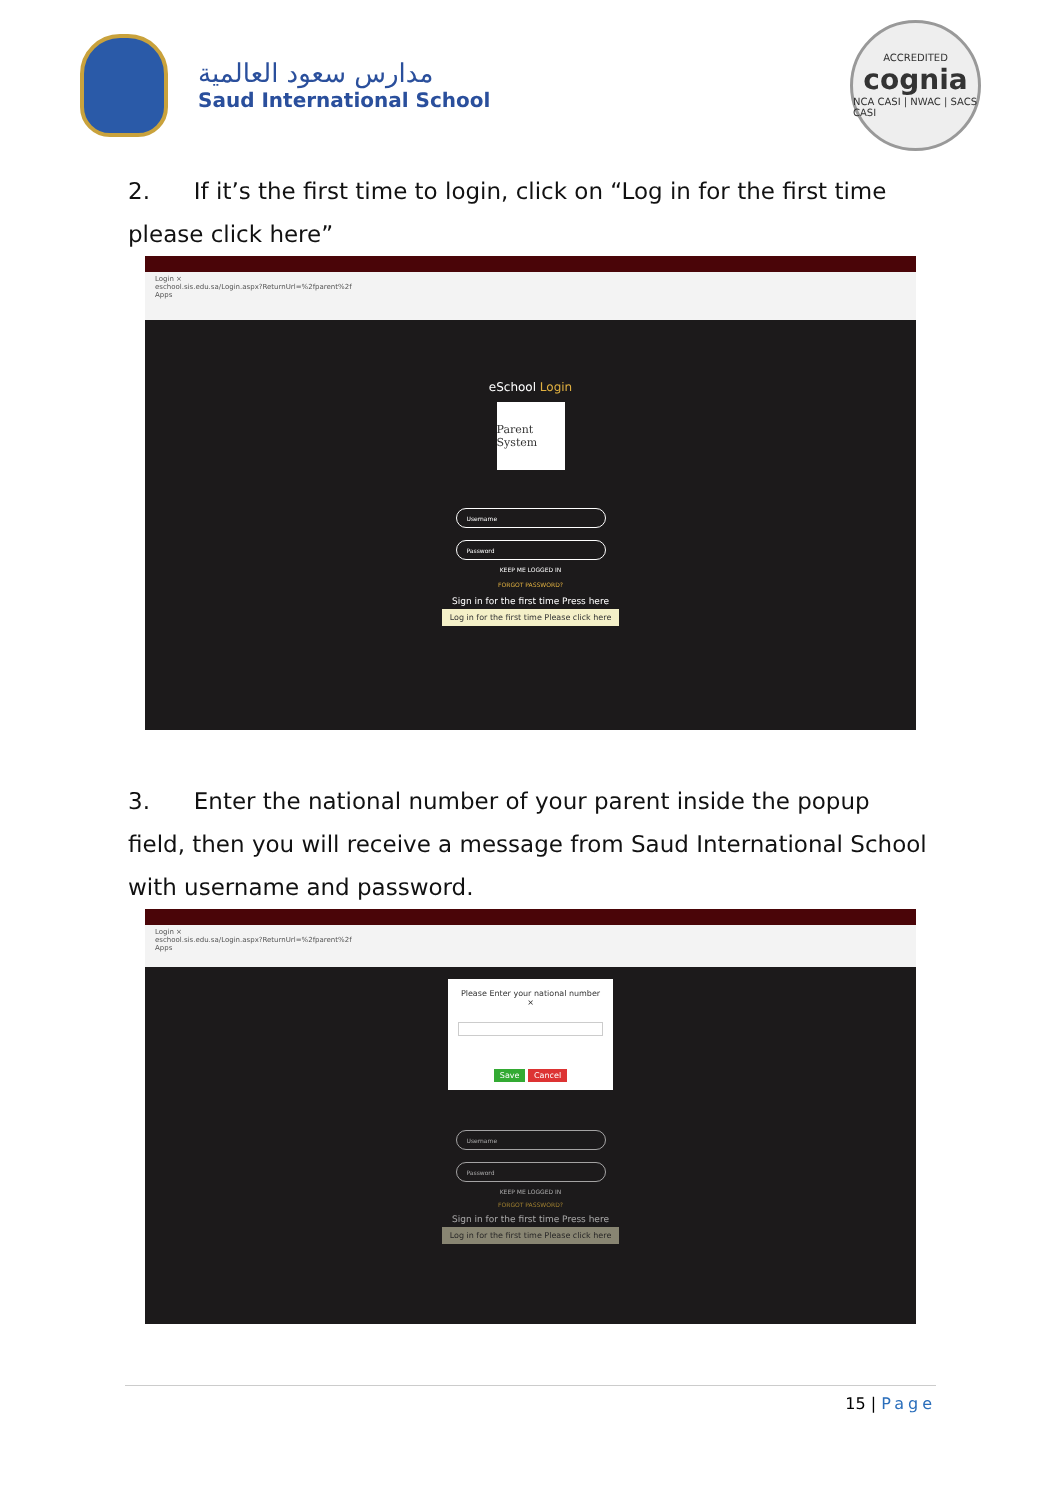مدارس سعود العالمية
Saud International School
ACCREDITED
cognia
NCA CASI | NWAC | SACS CASI
2. If it’s the first time to login, click on “Log in for the first time please click here”
Login ×
eschool.sis.edu.sa/Login.aspx?ReturnUrl=%2fparent%2f
Apps
eSchool Login
Parent System
Username
Password
KEEP ME LOGGED IN
FORGOT PASSWORD?
Sign in for the first time Press here
Log in for the first time Please click here
3. Enter the national number of your parent inside the popup field, then you will receive a message from Saud International School with username and password.
Login ×
eschool.sis.edu.sa/Login.aspx?ReturnUrl=%2fparent%2f
Apps
Please Enter your national number ×
Save Cancel
Username
Password
KEEP ME LOGGED IN
FORGOT PASSWORD?
Sign in for the first time Press here
Log in for the first time Please click here
15 | Page